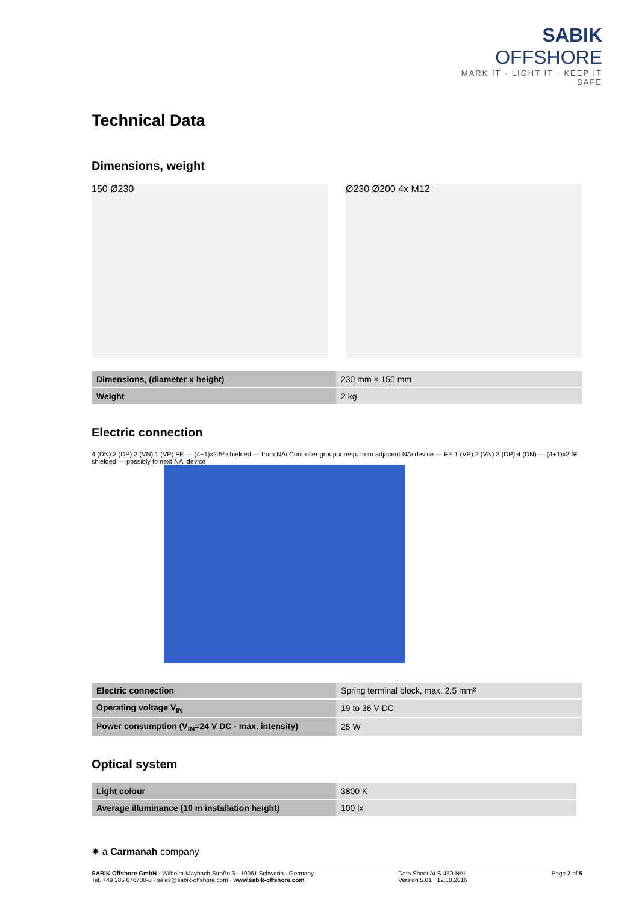SABIK OFFSHORE
MARK IT · LIGHT IT · KEEP IT SAFE
Technical Data
Dimensions, weight
150 Ø230 Ø230 Ø200 4x M12
| Dimensions, (diameter x height) | 230 mm × 150 mm |
| Weight | 2 kg |
Electric connection
4 (DN) 3 (DP) 2 (VN) 1 (VP) FE — (4+1)x2.5² shielded — from NAi Controller group x resp. from adjacent NAi device — FE 1 (VP) 2 (VN) 3 (DP) 4 (DN) — (4+1)x2.5² shielded — possibly to next NAi device
| Electric connection | Spring terminal block, max. 2.5 mm² |
| Operating voltage V<sub>IN</sub> | 19 to 36 V DC |
| Power consumption (V<sub>IN</sub>=24 V DC - max. intensity) | 25 W |
Optical system
| Light colour | 3800 K |
| Average illuminance (10 m installation height) | 100 lx |
✷ a Carmanah company
SABIK Offshore GmbH · Wilhelm-Maybach-Straße 3 · 19061 Schwerin · Germany
Tel. +49 385 676700-0 · sales@sabik-offshore.com · www.sabik-offshore.com
Data Sheet ALS-450-NAI
Version 5.01 · 12.10.2016
Page 2 of 5